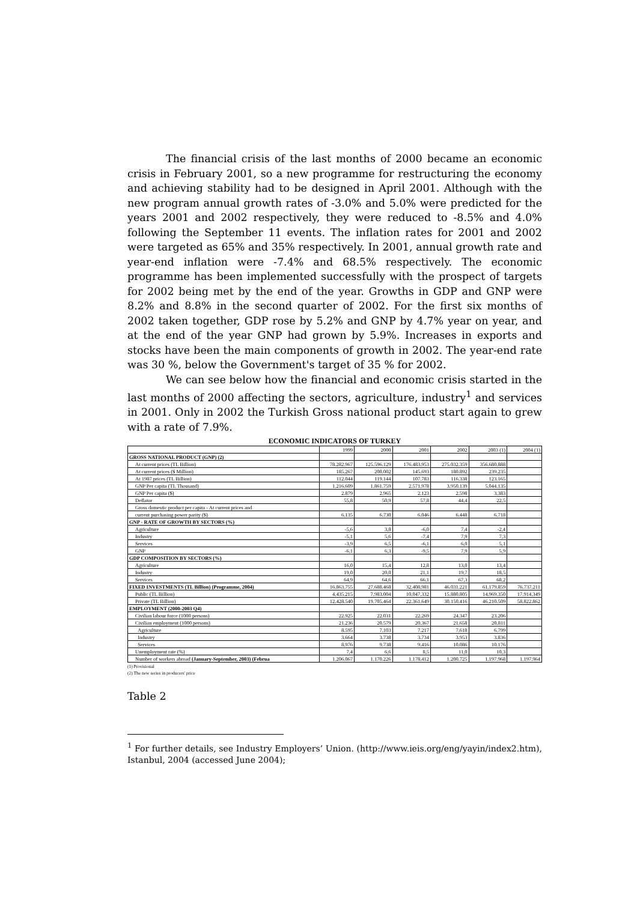The financial crisis of the last months of 2000 became an economic crisis in February 2001, so a new programme for restructuring the economy and achieving stability had to be designed in April 2001. Although with the new program annual growth rates of -3.0% and 5.0% were predicted for the years 2001 and 2002 respectively, they were reduced to -8.5% and 4.0% following the September 11 events. The inflation rates for 2001 and 2002 were targeted as 65% and 35% respectively. In 2001, annual growth rate and year-end inflation were -7.4% and 68.5% respectively. The economic programme has been implemented successfully with the prospect of targets for 2002 being met by the end of the year. Growths in GDP and GNP were 8.2% and 8.8% in the second quarter of 2002. For the first six months of 2002 taken together, GDP rose by 5.2% and GNP by 4.7% year on year, and at the end of the year GNP had grown by 5.9%. Increases in exports and stocks have been the main components of growth in 2002. The year-end rate was 30 %, below the Government's target of 35 % for 2002.
We can see below how the financial and economic crisis started in the last months of 2000 affecting the sectors, agriculture, industry<sup>1</sup> and services in 2001. Only in 2002 the Turkish Gross national product start again to grew with a rate of 7.9%.
ECONOMIC INDICATORS OF TURKEY
| | 1999 | 2000 | 2001 | 2002 | 2003 (1) | 2004 (1) |
| GROSS NATIONAL PRODUCT (GNP) (2) | | | | | | |
| At current prices (TL Billion) | 78.282.967 | 125.596.129 | 176.483.953 | 275.032.359 | 356.680.888 | |
| At current prices ($ Million) | 185.267 | 200.002 | 145.693 | 180.892 | 239.235 | |
| At 1987 prices (TL Billion) | 112.044 | 119.144 | 107.783 | 116.338 | 123.165 | |
| GNP Per capita (TL Thousand) | 1.216.609 | 1.861.759 | 2.571.978 | 3.950.139 | 5.044.135 | |
| GNP Per capita ($) | 2.879 | 2.965 | 2.123 | 2.598 | 3.383 | |
| Deflator | 55,8 | 50,9 | 57,8 | 44,4 | 22,5 | |
| Gross domestic product per capita - At current prices and | | | | | | |
| current purchasing power parity ($) | 6.135 | 6.730 | 6.046 | 6.448 | 6.718 | |
| GNP - RATE OF GROWTH BY SECTORS (%) | | | | | | |
| Agriculture | -5,6 | 3,8 | -6,0 | 7,4 | -2,4 | |
| Industry | -5,1 | 5,6 | -7,4 | 7,9 | 7,3 | |
| Services | -3,9 | 6,5 | -6,1 | 6,0 | 5,1 | |
| GNP | -6,1 | 6,3 | -9,5 | 7,9 | 5,9 | |
| GDP COMPOSITION BY SECTORS (%) | | | | | | |
| Agriculture | 16,0 | 15,4 | 12,8 | 13,0 | 13,4 | |
| Industry | 19,0 | 20,0 | 21,1 | 19,7 | 18,5 | |
| Services | 64,9 | 64,6 | 66,1 | 67,3 | 68,2 | |
| FIXED INVESTMENTS (TL Billion) (Programme, 2004) | 16.863.755 | 27.688.468 | 32.408.981 | 46.031.221 | 61.179.859 | 76.737.211 |
| Public (TL Billion) | 4.435.215 | 7.983.004 | 10.047.332 | 15.880.805 | 14.969.350 | 17.914.349 |
| Private (TL Billion) | 12.428.540 | 19.705.464 | 22.361.649 | 30.150.416 | 46.210.509 | 58.822.862 |
| EMPLOYMENT (2000-2003 Q4) | | | | | | |
| Civilian labour force (1000 persons) | 22.925 | 22.031 | 22.269 | 24.347 | 23.206 | |
| Civilian employment (1000 persons) | 21.236 | 20.579 | 20.367 | 21.658 | 20.811 | |
| Agriculture | 8.595 | 7.103 | 7.217 | 7.618 | 6.799 | |
| Industry | 3.664 | 3.738 | 3.734 | 3.953 | 3.836 | |
| Services | 8.976 | 9.738 | 9.416 | 10.086 | 10.176 | |
| Unemployment rate (%) | 7,4 | 6,6 | 8,5 | 11,0 | 10,3 | |
| Number of workers abroad (January-September, 2003) (Februa | 1.206.067 | 1.170.226 | 1.178.412 | 1.200.725 | 1.197.968 | 1.197.964 |
(1) Provisional
(2) The new series in producers' price
Table 2
<sup>1</sup> For further details, see Industry Employers’ Union. (http://www.ieis.org/eng/yayin/index2.htm), Istanbul, 2004 (accessed June 2004);